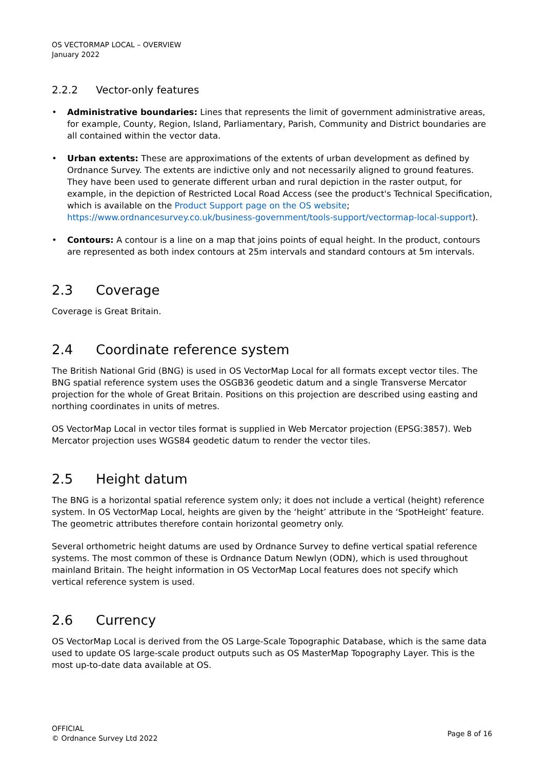OS VECTORMAP LOCAL – OVERVIEW
January 2022
2.2.2 Vector-only features
• Administrative boundaries: Lines that represents the limit of government administrative areas, for example, County, Region, Island, Parliamentary, Parish, Community and District boundaries are all contained within the vector data.
• Urban extents: These are approximations of the extents of urban development as defined by Ordnance Survey. The extents are indictive only and not necessarily aligned to ground features. They have been used to generate different urban and rural depiction in the raster output, for example, in the depiction of Restricted Local Road Access (see the product's Technical Specification, which is available on the Product Support page on the OS website; https://www.ordnancesurvey.co.uk/business-government/tools-support/vectormap-local-support).
• Contours: A contour is a line on a map that joins points of equal height. In the product, contours are represented as both index contours at 25m intervals and standard contours at 5m intervals.
2.3 Coverage
Coverage is Great Britain.
2.4 Coordinate reference system
The British National Grid (BNG) is used in OS VectorMap Local for all formats except vector tiles. The BNG spatial reference system uses the OSGB36 geodetic datum and a single Transverse Mercator projection for the whole of Great Britain. Positions on this projection are described using easting and northing coordinates in units of metres.
OS VectorMap Local in vector tiles format is supplied in Web Mercator projection (EPSG:3857). Web Mercator projection uses WGS84 geodetic datum to render the vector tiles.
2.5 Height datum
The BNG is a horizontal spatial reference system only; it does not include a vertical (height) reference system. In OS VectorMap Local, heights are given by the ‘height’ attribute in the ‘SpotHeight’ feature. The geometric attributes therefore contain horizontal geometry only.
Several orthometric height datums are used by Ordnance Survey to define vertical spatial reference systems. The most common of these is Ordnance Datum Newlyn (ODN), which is used throughout mainland Britain. The height information in OS VectorMap Local features does not specify which vertical reference system is used.
2.6 Currency
OS VectorMap Local is derived from the OS Large-Scale Topographic Database, which is the same data used to update OS large-scale product outputs such as OS MasterMap Topography Layer. This is the most up-to-date data available at OS.
OFFICIAL
© Ordnance Survey Ltd 2022
Page 8 of 16